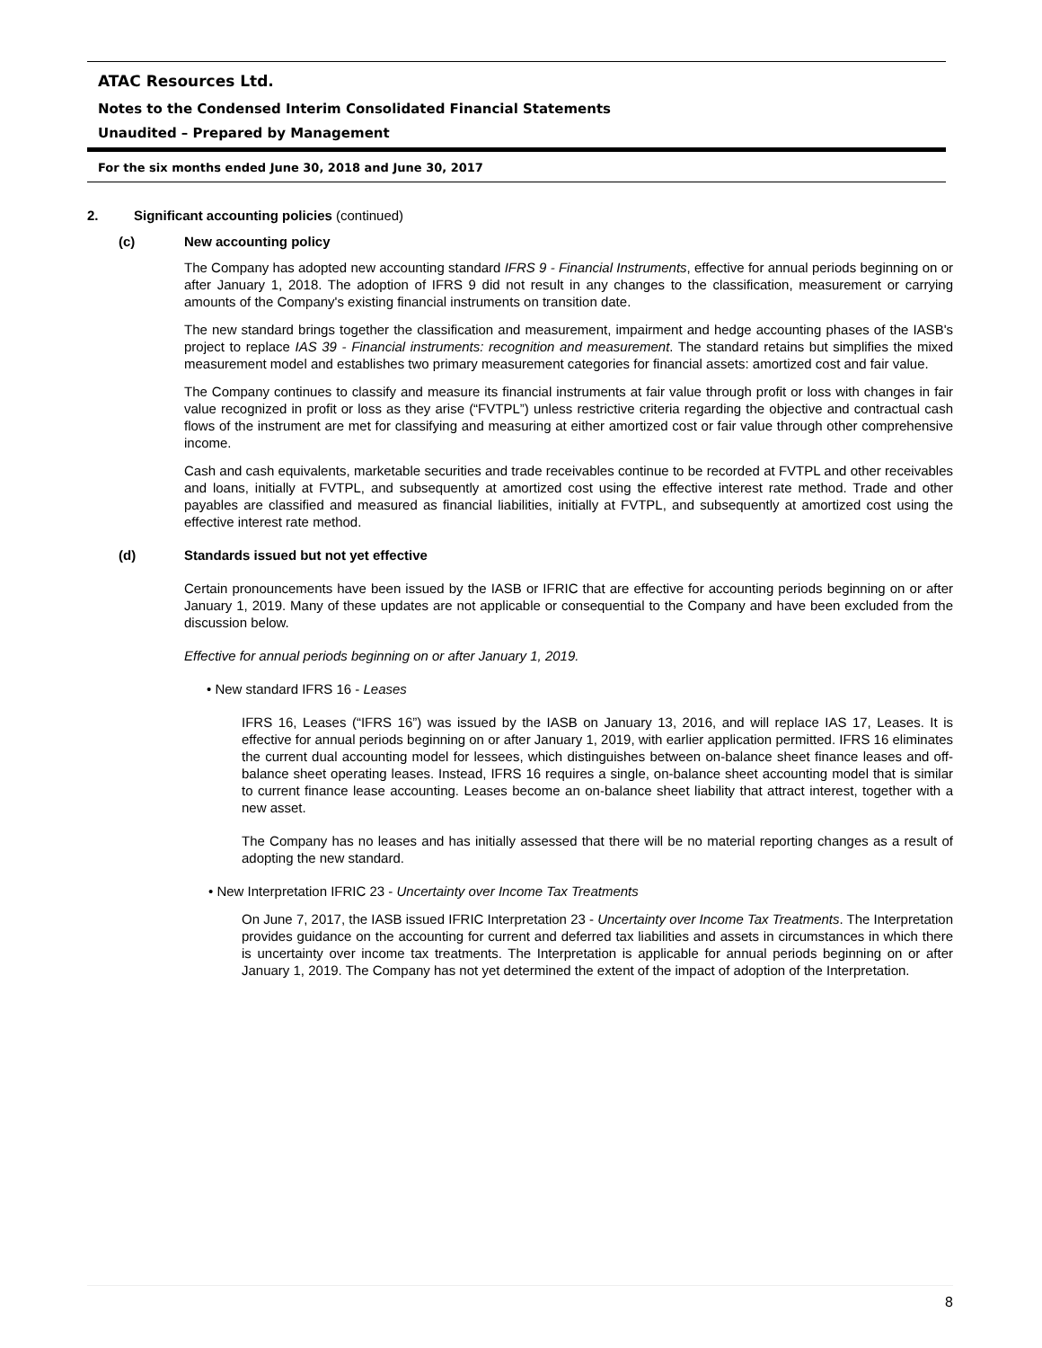ATAC Resources Ltd.
Notes to the Condensed Interim Consolidated Financial Statements
Unaudited – Prepared by Management
For the six months ended June 30, 2018 and June 30, 2017
2. Significant accounting policies (continued)
(c) New accounting policy
The Company has adopted new accounting standard IFRS 9 - Financial Instruments, effective for annual periods beginning on or after January 1, 2018. The adoption of IFRS 9 did not result in any changes to the classification, measurement or carrying amounts of the Company's existing financial instruments on transition date.
The new standard brings together the classification and measurement, impairment and hedge accounting phases of the IASB's project to replace IAS 39 - Financial instruments: recognition and measurement. The standard retains but simplifies the mixed measurement model and establishes two primary measurement categories for financial assets: amortized cost and fair value.
The Company continues to classify and measure its financial instruments at fair value through profit or loss with changes in fair value recognized in profit or loss as they arise (“FVTPL”) unless restrictive criteria regarding the objective and contractual cash flows of the instrument are met for classifying and measuring at either amortized cost or fair value through other comprehensive income.
Cash and cash equivalents, marketable securities and trade receivables continue to be recorded at FVTPL and other receivables and loans, initially at FVTPL, and subsequently at amortized cost using the effective interest rate method. Trade and other payables are classified and measured as financial liabilities, initially at FVTPL, and subsequently at amortized cost using the effective interest rate method.
(d) Standards issued but not yet effective
Certain pronouncements have been issued by the IASB or IFRIC that are effective for accounting periods beginning on or after January 1, 2019. Many of these updates are not applicable or consequential to the Company and have been excluded from the discussion below.
Effective for annual periods beginning on or after January 1, 2019.
• New standard IFRS 16 - Leases
IFRS 16, Leases (“IFRS 16”) was issued by the IASB on January 13, 2016, and will replace IAS 17, Leases. It is effective for annual periods beginning on or after January 1, 2019, with earlier application permitted. IFRS 16 eliminates the current dual accounting model for lessees, which distinguishes between on-balance sheet finance leases and off-balance sheet operating leases. Instead, IFRS 16 requires a single, on-balance sheet accounting model that is similar to current finance lease accounting. Leases become an on-balance sheet liability that attract interest, together with a new asset.
The Company has no leases and has initially assessed that there will be no material reporting changes as a result of adopting the new standard.
• New Interpretation IFRIC 23 - Uncertainty over Income Tax Treatments
On June 7, 2017, the IASB issued IFRIC Interpretation 23 - Uncertainty over Income Tax Treatments. The Interpretation provides guidance on the accounting for current and deferred tax liabilities and assets in circumstances in which there is uncertainty over income tax treatments. The Interpretation is applicable for annual periods beginning on or after January 1, 2019. The Company has not yet determined the extent of the impact of adoption of the Interpretation.
8